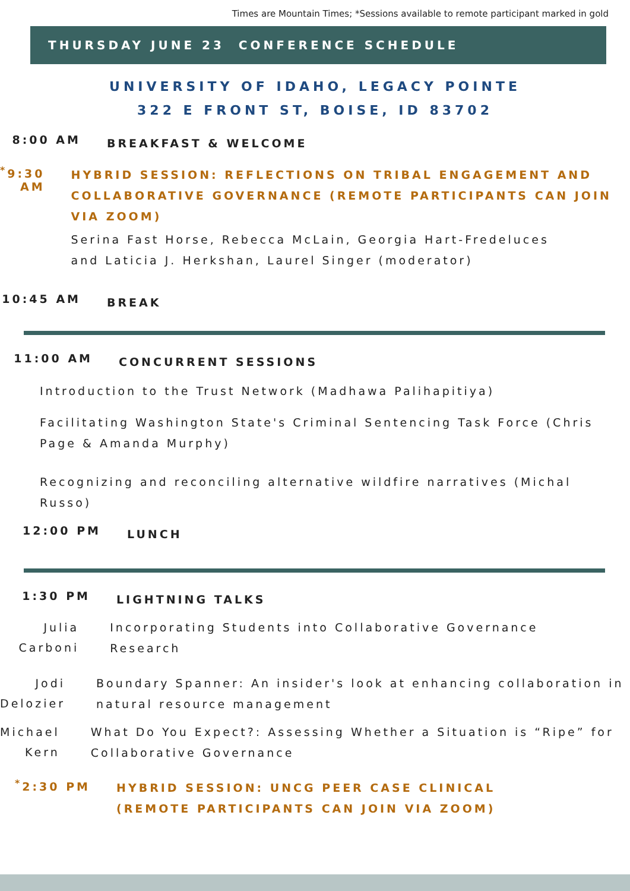Times are Mountain Times; *Sessions available to remote participant marked in gold
THURSDAY JUNE 23 CONFERENCE SCHEDULE
UNIVERSITY OF IDAHO, LEGACY POINTE
322 E FRONT ST, BOISE, ID 83702
8:00 AM
BREAKFAST & WELCOME
<sup>*</sup> 9:30 AM
HYBRID SESSION: REFLECTIONS ON TRIBAL ENGAGEMENT AND COLLABORATIVE GOVERNANCE (REMOTE PARTICIPANTS CAN JOIN VIA ZOOM)
Serina Fast Horse, Rebecca McLain, Georgia Hart-Fredeluces and Laticia J. Herkshan, Laurel Singer (moderator)
10:45 AM
BREAK
11:00 AM
CONCURRENT SESSIONS
Introduction to the Trust Network (Madhawa Palihapitiya)
Facilitating Washington State's Criminal Sentencing Task Force (Chris Page & Amanda Murphy)
Recognizing and reconciling alternative wildfire narratives (Michal Russo)
12:00 PM
LUNCH
1:30 PM
LIGHTNING TALKS
Julia Carboni
Incorporating Students into Collaborative Governance Research
Jodi Delozier
Boundary Spanner: An insider's look at enhancing collaboration in natural resource management
Michael Kern
What Do You Expect?: Assessing Whether a Situation is “Ripe” for Collaborative Governance
<sup>*</sup> 2:30 PM
HYBRID SESSION: UNCG PEER CASE CLINICAL
(REMOTE PARTICIPANTS CAN JOIN VIA ZOOM)